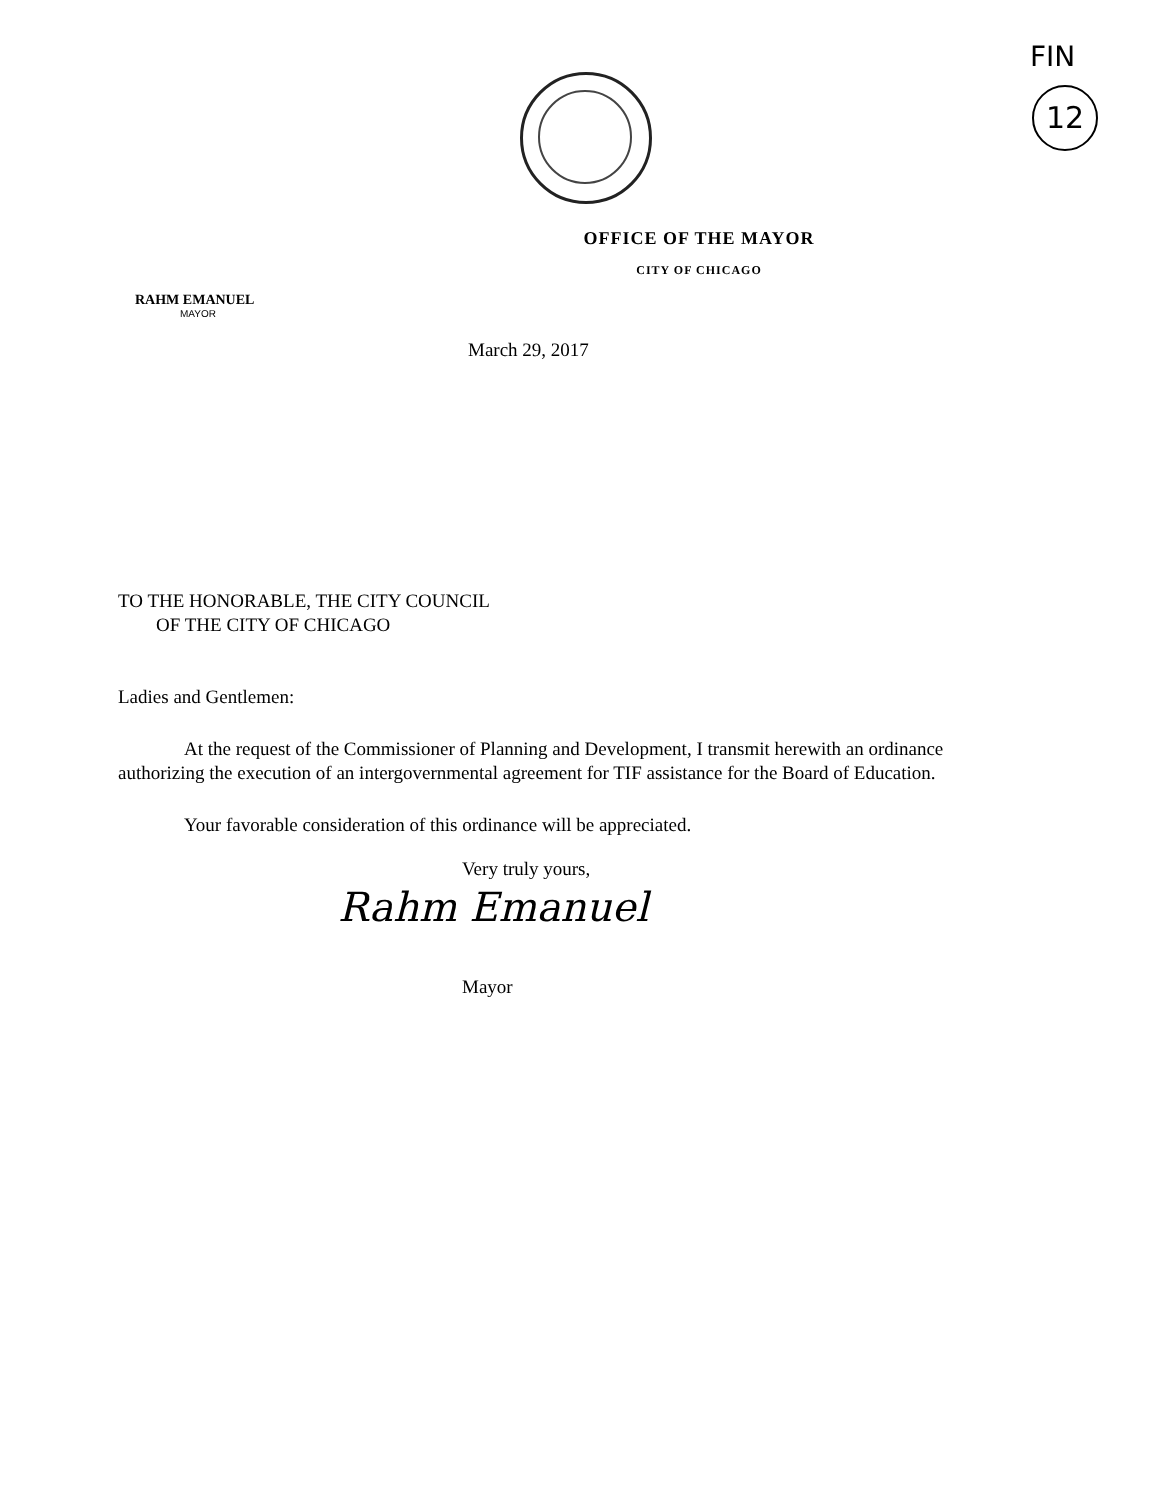FIN
12
OFFICE OF THE MAYOR
CITY OF CHICAGO
RAHM EMANUEL
MAYOR
March 29, 2017
TO THE HONORABLE, THE CITY COUNCIL
OF THE CITY OF CHICAGO
Ladies and Gentlemen:
At the request of the Commissioner of Planning and Development, I transmit herewith an ordinance authorizing the execution of an intergovernmental agreement for TIF assistance for the Board of Education.
Your favorable consideration of this ordinance will be appreciated.
Very truly yours,
Rahm Emanuel
Mayor